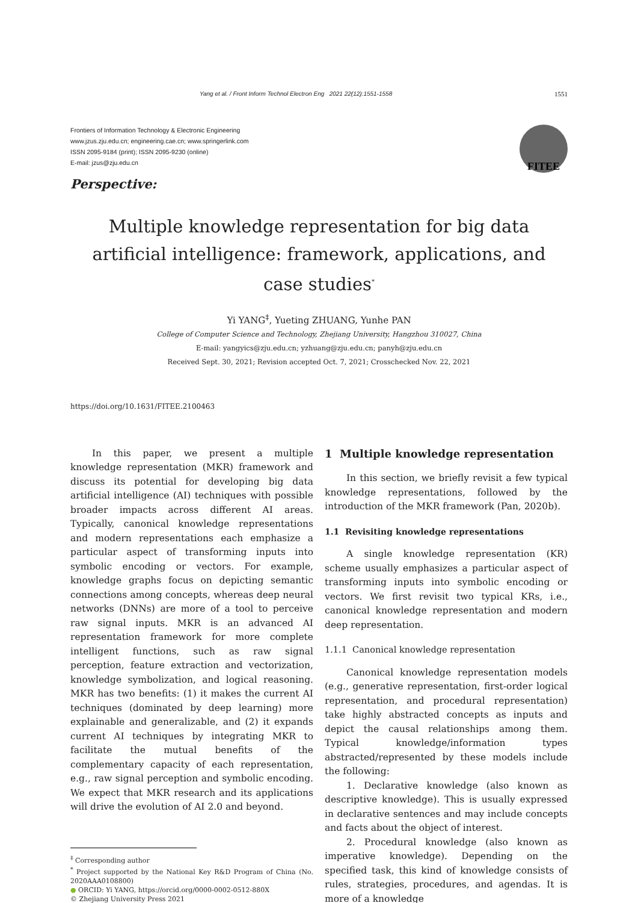Yang et al. / Front Inform Technol Electron Eng 2021 22(12):1551-1558 1551
Frontiers of Information Technology & Electronic Engineering
www.jzus.zju.edu.cn; engineering.cae.cn; www.springerlink.com
ISSN 2095-9184 (print); ISSN 2095-9230 (online)
E-mail: jzus@zju.edu.cn
FITEE
Perspective:
Multiple knowledge representation for big data artificial intelligence: framework, applications, and case studies<sup>*</sup>
Yi YANG<sup>‡</sup>, Yueting ZHUANG, Yunhe PAN
College of Computer Science and Technology, Zhejiang University, Hangzhou 310027, China
E-mail: yangyics@zju.edu.cn; yzhuang@zju.edu.cn; panyh@zju.edu.cn
Received Sept. 30, 2021; Revision accepted Oct. 7, 2021; Crosschecked Nov. 22, 2021
https://doi.org/10.1631/FITEE.2100463
In this paper, we present a multiple knowledge representation (MKR) framework and discuss its potential for developing big data artificial intelligence (AI) techniques with possible broader impacts across different AI areas. Typically, canonical knowledge representations and modern representations each emphasize a particular aspect of transforming inputs into symbolic encoding or vectors. For example, knowledge graphs focus on depicting semantic connections among concepts, whereas deep neural networks (DNNs) are more of a tool to perceive raw signal inputs. MKR is an advanced AI representation framework for more complete intelligent functions, such as raw signal perception, feature extraction and vectorization, knowledge symbolization, and logical reasoning. MKR has two benefits: (1) it makes the current AI techniques (dominated by deep learning) more explainable and generalizable, and (2) it expands current AI techniques by integrating MKR to facilitate the mutual benefits of the complementary capacity of each representation, e.g., raw signal perception and symbolic encoding. We expect that MKR research and its applications will drive the evolution of AI 2.0 and beyond.
<sup>‡</sup> Corresponding author
<sup>*</sup> Project supported by the National Key R&D Program of China (No. 2020AAA0108800)
● ORCID: Yi YANG, https://orcid.org/0000-0002-0512-880X
© Zhejiang University Press 2021
1 Multiple knowledge representation
In this section, we briefly revisit a few typical knowledge representations, followed by the introduction of the MKR framework (Pan, 2020b).
1.1 Revisiting knowledge representations
A single knowledge representation (KR) scheme usually emphasizes a particular aspect of transforming inputs into symbolic encoding or vectors. We first revisit two typical KRs, i.e., canonical knowledge representation and modern deep representation.
1.1.1 Canonical knowledge representation
Canonical knowledge representation models (e.g., generative representation, first-order logical representation, and procedural representation) take highly abstracted concepts as inputs and depict the causal relationships among them. Typical knowledge/information types abstracted/represented by these models include the following:
1. Declarative knowledge (also known as descriptive knowledge). This is usually expressed in declarative sentences and may include concepts and facts about the object of interest.
2. Procedural knowledge (also known as imperative knowledge). Depending on the specified task, this kind of knowledge consists of rules, strategies, procedures, and agendas. It is more of a knowledge